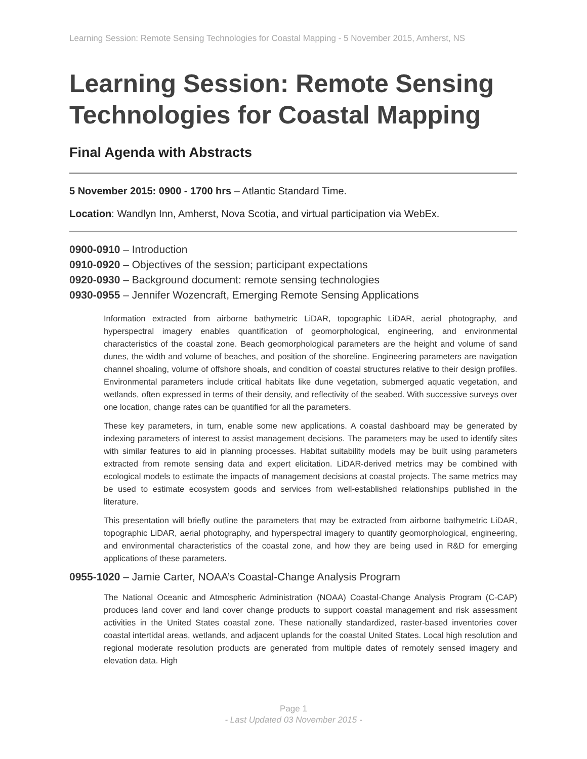Learning Session: Remote Sensing Technologies for Coastal Mapping - 5 November 2015, Amherst, NS
Learning Session: Remote Sensing Technologies for Coastal Mapping
Final Agenda with Abstracts
5 November 2015: 0900 - 1700 hrs – Atlantic Standard Time.
Location: Wandlyn Inn, Amherst, Nova Scotia, and virtual participation via WebEx.
0900-0910 – Introduction
0910-0920 – Objectives of the session; participant expectations
0920-0930 – Background document: remote sensing technologies
0930-0955 – Jennifer Wozencraft, Emerging Remote Sensing Applications
Information extracted from airborne bathymetric LiDAR, topographic LiDAR, aerial photography, and hyperspectral imagery enables quantification of geomorphological, engineering, and environmental characteristics of the coastal zone. Beach geomorphological parameters are the height and volume of sand dunes, the width and volume of beaches, and position of the shoreline. Engineering parameters are navigation channel shoaling, volume of offshore shoals, and condition of coastal structures relative to their design profiles. Environmental parameters include critical habitats like dune vegetation, submerged aquatic vegetation, and wetlands, often expressed in terms of their density, and reflectivity of the seabed. With successive surveys over one location, change rates can be quantified for all the parameters.
These key parameters, in turn, enable some new applications. A coastal dashboard may be generated by indexing parameters of interest to assist management decisions. The parameters may be used to identify sites with similar features to aid in planning processes. Habitat suitability models may be built using parameters extracted from remote sensing data and expert elicitation. LiDAR-derived metrics may be combined with ecological models to estimate the impacts of management decisions at coastal projects. The same metrics may be used to estimate ecosystem goods and services from well-established relationships published in the literature.
This presentation will briefly outline the parameters that may be extracted from airborne bathymetric LiDAR, topographic LiDAR, aerial photography, and hyperspectral imagery to quantify geomorphological, engineering, and environmental characteristics of the coastal zone, and how they are being used in R&D for emerging applications of these parameters.
0955-1020 – Jamie Carter, NOAA’s Coastal-Change Analysis Program
The National Oceanic and Atmospheric Administration (NOAA) Coastal-Change Analysis Program (C-CAP) produces land cover and land cover change products to support coastal management and risk assessment activities in the United States coastal zone. These nationally standardized, raster-based inventories cover coastal intertidal areas, wetlands, and adjacent uplands for the coastal United States. Local high resolution and regional moderate resolution products are generated from multiple dates of remotely sensed imagery and elevation data. High
Page 1
- Last Updated 03 November 2015 -